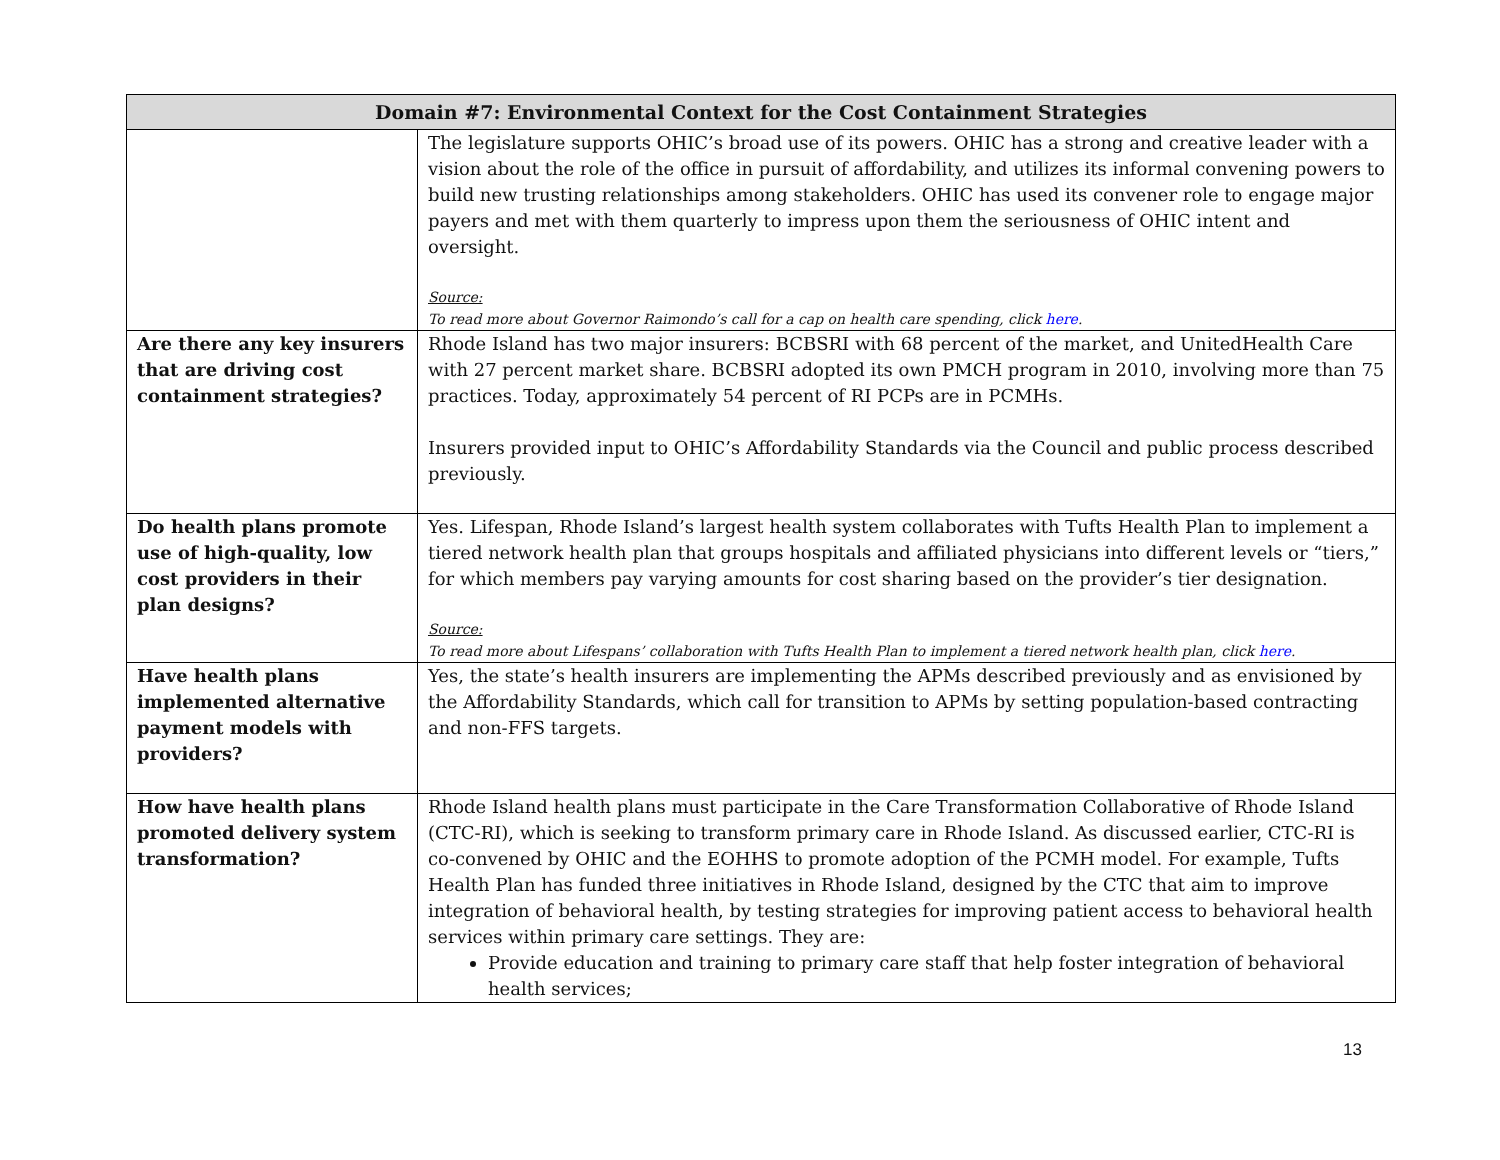| Domain #7: Environmental Context for the Cost Containment Strategies | |
| --- | --- |
| | The legislature supports OHIC’s broad use of its powers. OHIC has a strong and creative leader with a vision about the role of the office in pursuit of affordability, and utilizes its informal convening powers to build new trusting relationships among stakeholders. OHIC has used its convener role to engage major payers and met with them quarterly to impress upon them the seriousness of OHIC intent and oversight. Source: To read more about Governor Raimondo’s call for a cap on health care spending, click here . |
| Are there any key insurers that are driving cost containment strategies? | Rhode Island has two major insurers: BCBSRI with 68 percent of the market, and UnitedHealth Care with 27 percent market share. BCBSRI adopted its own PMCH program in 2010, involving more than 75 practices. Today, approximately 54 percent of RI PCPs are in PCMHs. Insurers provided input to OHIC’s Affordability Standards via the Council and public process described previously. |
| Do health plans promote use of high-quality, low cost providers in their plan designs? | Yes. Lifespan, Rhode Island’s largest health system collaborates with Tufts Health Plan to implement a tiered network health plan that groups hospitals and affiliated physicians into different levels or “tiers,” for which members pay varying amounts for cost sharing based on the provider’s tier designation. Source: To read more about Lifespans’ collaboration with Tufts Health Plan to implement a tiered network health plan, click here . |
| Have health plans implemented alternative payment models with providers? | Yes, the state’s health insurers are implementing the APMs described previously and as envisioned by the Affordability Standards, which call for transition to APMs by setting population-based contracting and non-FFS targets. |
| How have health plans promoted delivery system transformation? | Rhode Island health plans must participate in the Care Transformation Collaborative of Rhode Island (CTC-RI), which is seeking to transform primary care in Rhode Island. As discussed earlier, CTC-RI is co-convened by OHIC and the EOHHS to promote adoption of the PCMH model. For example, Tufts Health Plan has funded three initiatives in Rhode Island, designed by the CTC that aim to improve integration of behavioral health, by testing strategies for improving patient access to behavioral health services within primary care settings. They are: Provide education and training to primary care staff that help foster integration of behavioral health services; |
13